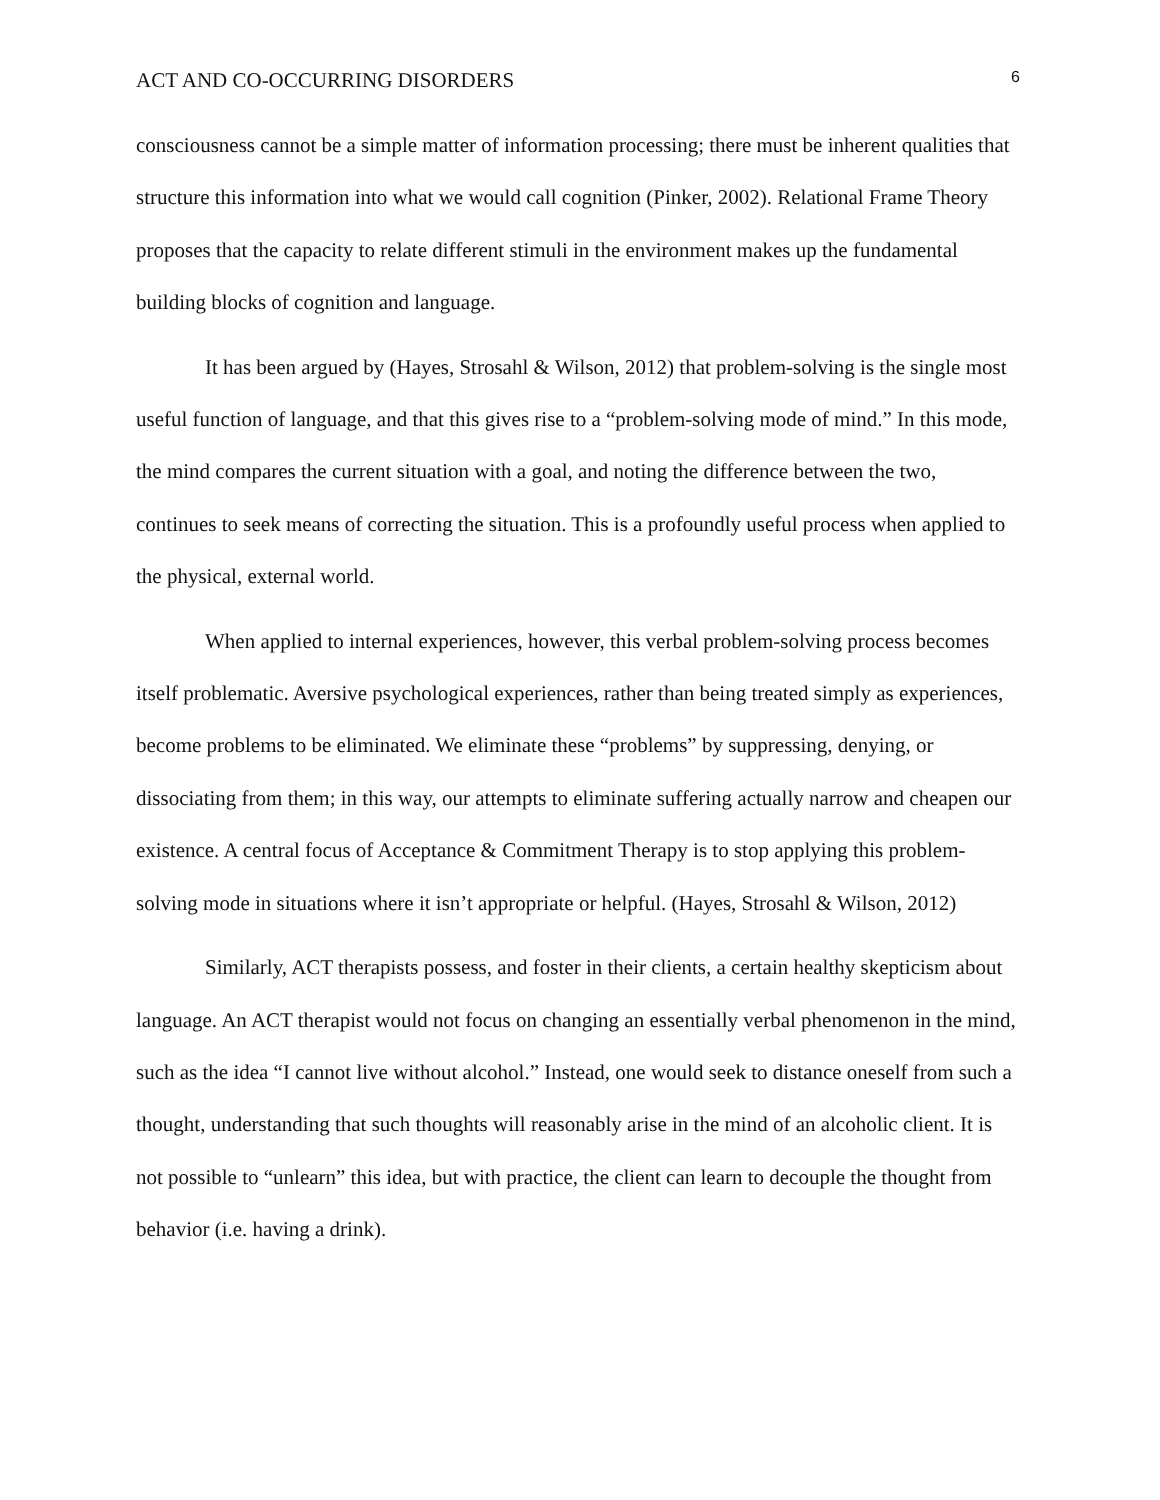ACT AND CO-OCCURRING DISORDERS 6
consciousness cannot be a simple matter of information processing; there must be inherent qualities that structure this information into what we would call cognition (Pinker, 2002). Relational Frame Theory proposes that the capacity to relate different stimuli in the environment makes up the fundamental building blocks of cognition and language.
It has been argued by (Hayes, Strosahl & Wilson, 2012) that problem-solving is the single most useful function of language, and that this gives rise to a “problem-solving mode of mind.” In this mode, the mind compares the current situation with a goal, and noting the difference between the two, continues to seek means of correcting the situation. This is a profoundly useful process when applied to the physical, external world.
When applied to internal experiences, however, this verbal problem-solving process becomes itself problematic. Aversive psychological experiences, rather than being treated simply as experiences, become problems to be eliminated. We eliminate these “problems” by suppressing, denying, or dissociating from them; in this way, our attempts to eliminate suffering actually narrow and cheapen our existence. A central focus of Acceptance & Commitment Therapy is to stop applying this problem-solving mode in situations where it isn’t appropriate or helpful. (Hayes, Strosahl & Wilson, 2012)
Similarly, ACT therapists possess, and foster in their clients, a certain healthy skepticism about language. An ACT therapist would not focus on changing an essentially verbal phenomenon in the mind, such as the idea “I cannot live without alcohol.” Instead, one would seek to distance oneself from such a thought, understanding that such thoughts will reasonably arise in the mind of an alcoholic client. It is not possible to “unlearn” this idea, but with practice, the client can learn to decouple the thought from behavior (i.e. having a drink).